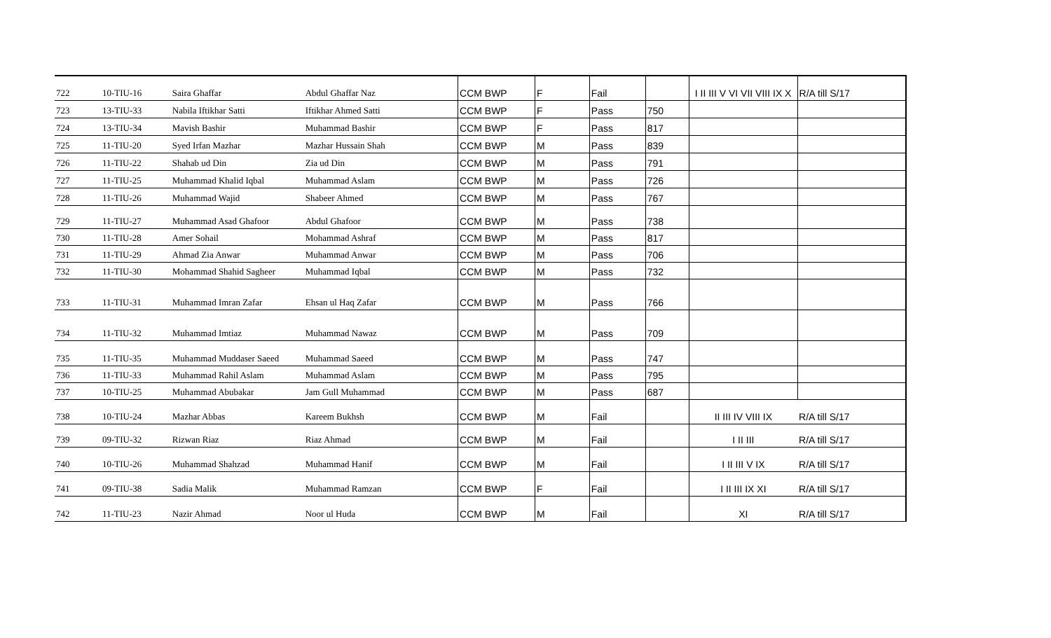| 722 | 10-TIU-16 | Saira Ghaffar | Abdul Ghaffar Naz | CCM BWP | F | Fail | | I II III V VI VII VIII IX X | R/A till S/17 |
| 723 | 13-TIU-33 | Nabila Iftikhar Satti | Iftikhar Ahmed Satti | CCM BWP | F | Pass | 750 | | |
| 724 | 13-TIU-34 | Mavish Bashir | Muhammad Bashir | CCM BWP | F | Pass | 817 | | |
| 725 | 11-TIU-20 | Syed Irfan Mazhar | Mazhar Hussain Shah | CCM BWP | M | Pass | 839 | | |
| 726 | 11-TIU-22 | Shahab ud Din | Zia ud Din | CCM BWP | M | Pass | 791 | | |
| 727 | 11-TIU-25 | Muhammad Khalid Iqbal | Muhammad Aslam | CCM BWP | M | Pass | 726 | | |
| 728 | 11-TIU-26 | Muhammad Wajid | Shabeer Ahmed | CCM BWP | M | Pass | 767 | | |
| 729 | 11-TIU-27 | Muhammad Asad Ghafoor | Abdul Ghafoor | CCM BWP | M | Pass | 738 | | |
| 730 | 11-TIU-28 | Amer Sohail | Mohammad Ashraf | CCM BWP | M | Pass | 817 | | |
| 731 | 11-TIU-29 | Ahmad Zia Anwar | Muhammad Anwar | CCM BWP | M | Pass | 706 | | |
| 732 | 11-TIU-30 | Mohammad Shahid Sagheer | Muhammad Iqbal | CCM BWP | M | Pass | 732 | | |
| 733 | 11-TIU-31 | Muhammad Imran Zafar | Ehsan ul Haq Zafar | CCM BWP | M | Pass | 766 | | |
| 734 | 11-TIU-32 | Muhammad Imtiaz | Muhammad Nawaz | CCM BWP | M | Pass | 709 | | |
| 735 | 11-TIU-35 | Muhammad Muddaser Saeed | Muhammad Saeed | CCM BWP | M | Pass | 747 | | |
| 736 | 11-TIU-33 | Muhammad Rahil Aslam | Muhammad Aslam | CCM BWP | M | Pass | 795 | | |
| 737 | 10-TIU-25 | Muhammad Abubakar | Jam Gull Muhammad | CCM BWP | M | Pass | 687 | | |
| 738 | 10-TIU-24 | Mazhar Abbas | Kareem Bukhsh | CCM BWP | M | Fail | | II III IV VIII IX | R/A till S/17 |
| 739 | 09-TIU-32 | Rizwan Riaz | Riaz Ahmad | CCM BWP | M | Fail | | I II III | R/A till S/17 |
| 740 | 10-TIU-26 | Muhammad Shahzad | Muhammad Hanif | CCM BWP | M | Fail | | I II III V IX | R/A till S/17 |
| 741 | 09-TIU-38 | Sadia Malik | Muhammad Ramzan | CCM BWP | F | Fail | | I II III IX XI | R/A till S/17 |
| 742 | 11-TIU-23 | Nazir Ahmad | Noor ul Huda | CCM BWP | M | Fail | | XI | R/A till S/17 |